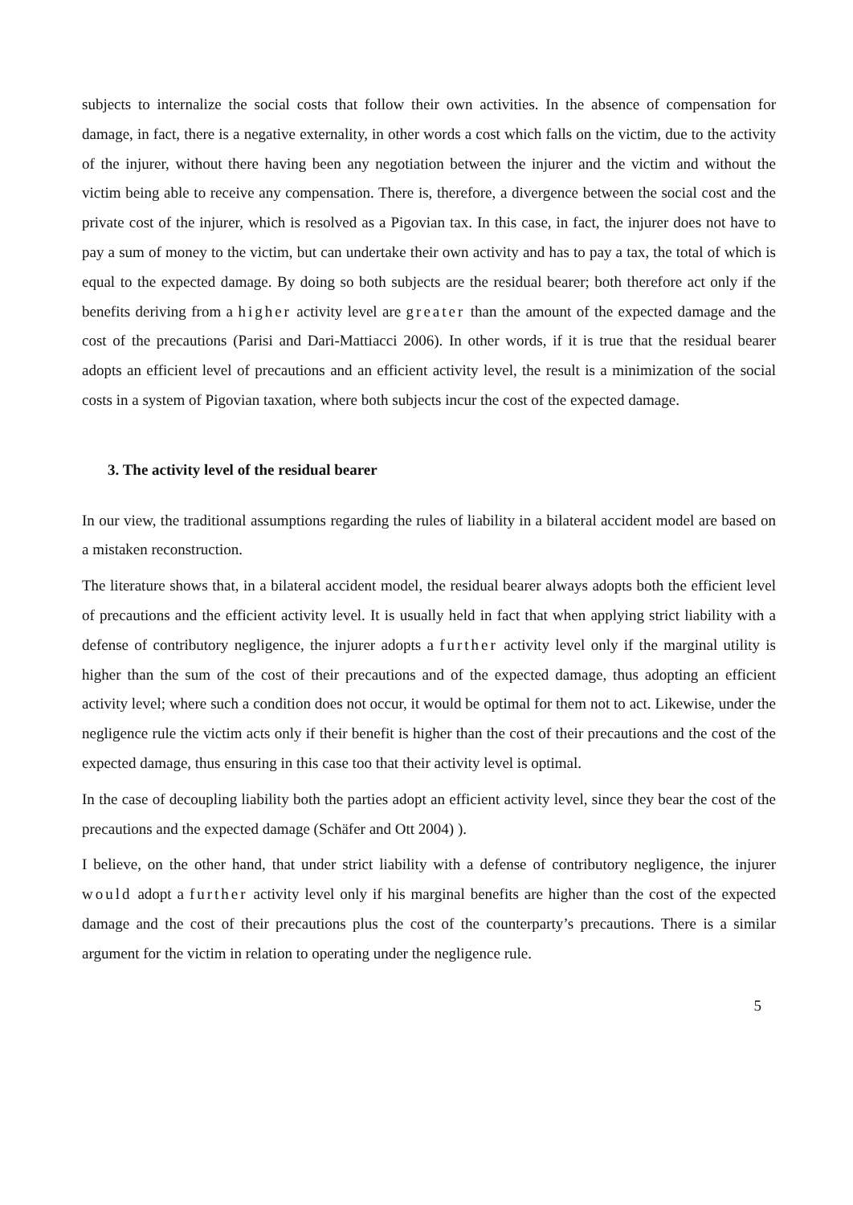subjects to internalize the social costs that follow their own activities. In the absence of compensation for damage, in fact, there is a negative externality, in other words a cost which falls on the victim, due to the activity of the injurer, without there having been any negotiation between the injurer and the victim and without the victim being able to receive any compensation. There is, therefore, a divergence between the social cost and the private cost of the injurer, which is resolved as a Pigovian tax. In this case, in fact, the injurer does not have to pay a sum of money to the victim, but can undertake their own activity and has to pay a tax, the total of which is equal to the expected damage. By doing so both subjects are the residual bearer; both therefore act only if the benefits deriving from a higher activity level are greater than the amount of the expected damage and the cost of the precautions (Parisi and Dari-Mattiacci 2006). In other words, if it is true that the residual bearer adopts an efficient level of precautions and an efficient activity level, the result is a minimization of the social costs in a system of Pigovian taxation, where both subjects incur the cost of the expected damage.
3. The activity level of the residual bearer
In our view, the traditional assumptions regarding the rules of liability in a bilateral accident model are based on a mistaken reconstruction.
The literature shows that, in a bilateral accident model, the residual bearer always adopts both the efficient level of precautions and the efficient activity level. It is usually held in fact that when applying strict liability with a defense of contributory negligence, the injurer adopts a further activity level only if the marginal utility is higher than the sum of the cost of their precautions and of the expected damage, thus adopting an efficient activity level; where such a condition does not occur, it would be optimal for them not to act. Likewise, under the negligence rule the victim acts only if their benefit is higher than the cost of their precautions and the cost of the expected damage, thus ensuring in this case too that their activity level is optimal.
In the case of decoupling liability both the parties adopt an efficient activity level, since they bear the cost of the precautions and the expected damage (Schäfer and Ott 2004) ).
I believe, on the other hand, that under strict liability with a defense of contributory negligence, the injurer would adopt a further activity level only if his marginal benefits are higher than the cost of the expected damage and the cost of their precautions plus the cost of the counterparty’s precautions. There is a similar argument for the victim in relation to operating under the negligence rule.
5